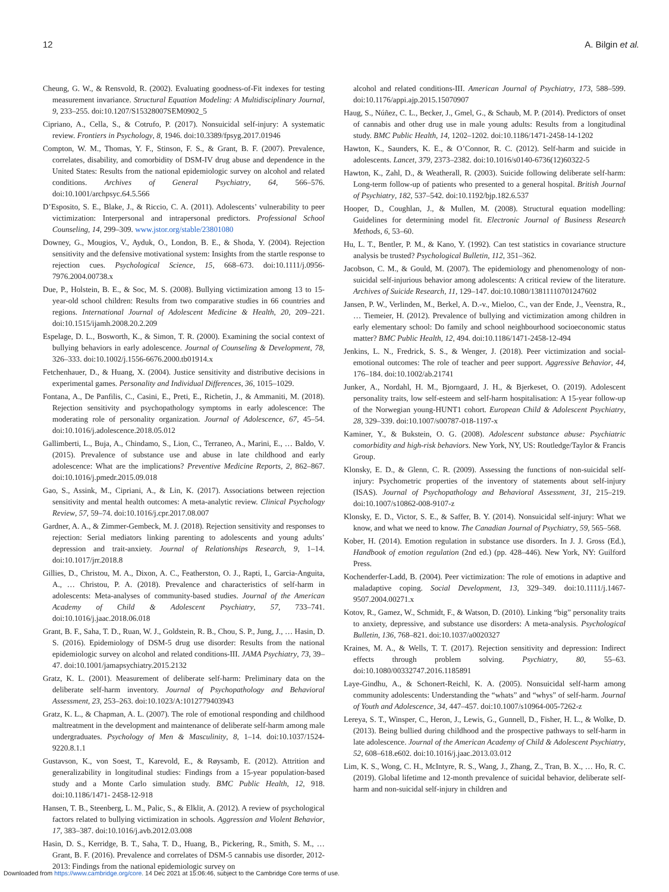12 A. Bilgin et al.
Cheung, G. W., & Rensvold, R. (2002). Evaluating goodness-of-Fit indexes for testing measurement invariance. Structural Equation Modeling: A Multidisciplinary Journal, 9, 233–255. doi:10.1207/S15328007SEM0902_5
Cipriano, A., Cella, S., & Cotrufo, P. (2017). Nonsuicidal self-injury: A systematic review. Frontiers in Psychology, 8, 1946. doi:10.3389/fpsyg.2017.01946
Compton, W. M., Thomas, Y. F., Stinson, F. S., & Grant, B. F. (2007). Prevalence, correlates, disability, and comorbidity of DSM-IV drug abuse and dependence in the United States: Results from the national epidemiologic survey on alcohol and related conditions. Archives of General Psychiatry, 64, 566–576. doi:10.1001/archpsyc.64.5.566
D’Esposito, S. E., Blake, J., & Riccio, C. A. (2011). Adolescents’ vulnerability to peer victimization: Interpersonal and intrapersonal predictors. Professional School Counseling, 14, 299–309. www.jstor.org/stable/23801080
Downey, G., Mougios, V., Ayduk, O., London, B. E., & Shoda, Y. (2004). Rejection sensitivity and the defensive motivational system: Insights from the startle response to rejection cues. Psychological Science, 15, 668–673. doi:10.1111/j.0956-7976.2004.00738.x
Due, P., Holstein, B. E., & Soc, M. S. (2008). Bullying victimization among 13 to 15-year-old school children: Results from two comparative studies in 66 countries and regions. International Journal of Adolescent Medicine & Health, 20, 209–221. doi:10.1515/ijamh.2008.20.2.209
Espelage, D. L., Bosworth, K., & Simon, T. R. (2000). Examining the social context of bullying behaviors in early adolescence. Journal of Counseling & Development, 78, 326–333. doi:10.1002/j.1556-6676.2000.tb01914.x
Fetchenhauer, D., & Huang, X. (2004). Justice sensitivity and distributive decisions in experimental games. Personality and Individual Differences, 36, 1015–1029.
Fontana, A., De Panfilis, C., Casini, E., Preti, E., Richetin, J., & Ammaniti, M. (2018). Rejection sensitivity and psychopathology symptoms in early adolescence: The moderating role of personality organization. Journal of Adolescence, 67, 45–54. doi:10.1016/j.adolescence.2018.05.012
Gallimberti, L., Buja, A., Chindamo, S., Lion, C., Terraneo, A., Marini, E., … Baldo, V. (2015). Prevalence of substance use and abuse in late childhood and early adolescence: What are the implications? Preventive Medicine Reports, 2, 862–867. doi:10.1016/j.pmedr.2015.09.018
Gao, S., Assink, M., Cipriani, A., & Lin, K. (2017). Associations between rejection sensitivity and mental health outcomes: A meta-analytic review. Clinical Psychology Review, 57, 59–74. doi:10.1016/j.cpr.2017.08.007
Gardner, A. A., & Zimmer-Gembeck, M. J. (2018). Rejection sensitivity and responses to rejection: Serial mediators linking parenting to adolescents and young adults’ depression and trait-anxiety. Journal of Relationships Research, 9, 1–14. doi:10.1017/jrr.2018.8
Gillies, D., Christou, M. A., Dixon, A. C., Featherston, O. J., Rapti, I., Garcia-Anguita, A., … Christou, P. A. (2018). Prevalence and characteristics of self-harm in adolescents: Meta-analyses of community-based studies. Journal of the American Academy of Child & Adolescent Psychiatry, 57, 733–741. doi:10.1016/j.jaac.2018.06.018
Grant, B. F., Saha, T. D., Ruan, W. J., Goldstein, R. B., Chou, S. P., Jung, J., … Hasin, D. S. (2016). Epidemiology of DSM-5 drug use disorder: Results from the national epidemiologic survey on alcohol and related conditions-III. JAMA Psychiatry, 73, 39–47. doi:10.1001/jamapsychiatry.2015.2132
Gratz, K. L. (2001). Measurement of deliberate self-harm: Preliminary data on the deliberate self-harm inventory. Journal of Psychopathology and Behavioral Assessment, 23, 253–263. doi:10.1023/A:1012779403943
Gratz, K. L., & Chapman, A. L. (2007). The role of emotional responding and childhood maltreatment in the development and maintenance of deliberate self-harm among male undergraduates. Psychology of Men & Masculinity, 8, 1–14. doi:10.1037/1524-9220.8.1.1
Gustavson, K., von Soest, T., Karevold, E., & Røysamb, E. (2012). Attrition and generalizability in longitudinal studies: Findings from a 15-year population-based study and a Monte Carlo simulation study. BMC Public Health, 12, 918. doi:10.1186/1471- 2458-12-918
Hansen, T. B., Steenberg, L. M., Palic, S., & Elklit, A. (2012). A review of psychological factors related to bullying victimization in schools. Aggression and Violent Behavior, 17, 383–387. doi:10.1016/j.avb.2012.03.008
Hasin, D. S., Kerridge, B. T., Saha, T. D., Huang, B., Pickering, R., Smith, S. M., … Grant, B. F. (2016). Prevalence and correlates of DSM-5 cannabis use disorder, 2012-2013: Findings from the national epidemiologic survey on
alcohol and related conditions-III. American Journal of Psychiatry, 173, 588–599. doi:10.1176/appi.ajp.2015.15070907
Haug, S., Núñez, C. L., Becker, J., Gmel, G., & Schaub, M. P. (2014). Predictors of onset of cannabis and other drug use in male young adults: Results from a longitudinal study. BMC Public Health, 14, 1202–1202. doi:10.1186/1471-2458-14-1202
Hawton, K., Saunders, K. E., & O’Connor, R. C. (2012). Self-harm and suicide in adolescents. Lancet, 379, 2373–2382. doi:10.1016/s0140-6736(12)60322-5
Hawton, K., Zahl, D., & Weatherall, R. (2003). Suicide following deliberate self-harm: Long-term follow-up of patients who presented to a general hospital. British Journal of Psychiatry, 182, 537–542. doi:10.1192/bjp.182.6.537
Hooper, D., Coughlan, J., & Mullen, M. (2008). Structural equation modelling: Guidelines for determining model fit. Electronic Journal of Business Research Methods, 6, 53–60.
Hu, L. T., Bentler, P. M., & Kano, Y. (1992). Can test statistics in covariance structure analysis be trusted? Psychological Bulletin, 112, 351–362.
Jacobson, C. M., & Gould, M. (2007). The epidemiology and phenomenology of non-suicidal self-injurious behavior among adolescents: A critical review of the literature. Archives of Suicide Research, 11, 129–147. doi:10.1080/13811110701247602
Jansen, P. W., Verlinden, M., Berkel, A. D.-v., Mieloo, C., van der Ende, J., Veenstra, R., … Tiemeier, H. (2012). Prevalence of bullying and victimization among children in early elementary school: Do family and school neighbourhood socioeconomic status matter? BMC Public Health, 12, 494. doi:10.1186/1471-2458-12-494
Jenkins, L. N., Fredrick, S. S., & Wenger, J. (2018). Peer victimization and social-emotional outcomes: The role of teacher and peer support. Aggressive Behavior, 44, 176–184. doi:10.1002/ab.21741
Junker, A., Nordahl, H. M., Bjorngaard, J. H., & Bjerkeset, O. (2019). Adolescent personality traits, low self-esteem and self-harm hospitalisation: A 15-year follow-up of the Norwegian young-HUNT1 cohort. European Child & Adolescent Psychiatry, 28, 329–339. doi:10.1007/s00787-018-1197-x
Kaminer, Y., & Bukstein, O. G. (2008). Adolescent substance abuse: Psychiatric comorbidity and high-risk behaviors. New York, NY, US: Routledge/Taylor & Francis Group.
Klonsky, E. D., & Glenn, C. R. (2009). Assessing the functions of non-suicidal self-injury: Psychometric properties of the inventory of statements about self-injury (ISAS). Journal of Psychopathology and Behavioral Assessment, 31, 215–219. doi:10.1007/s10862-008-9107-z
Klonsky, E. D., Victor, S. E., & Saffer, B. Y. (2014). Nonsuicidal self-injury: What we know, and what we need to know. The Canadian Journal of Psychiatry, 59, 565–568.
Kober, H. (2014). Emotion regulation in substance use disorders. In J. J. Gross (Ed.), Handbook of emotion regulation (2nd ed.) (pp. 428–446). New York, NY: Guilford Press.
Kochenderfer-Ladd, B. (2004). Peer victimization: The role of emotions in adaptive and maladaptive coping. Social Development, 13, 329–349. doi:10.1111/j.1467-9507.2004.00271.x
Kotov, R., Gamez, W., Schmidt, F., & Watson, D. (2010). Linking “big” personality traits to anxiety, depressive, and substance use disorders: A meta-analysis. Psychological Bulletin, 136, 768–821. doi:10.1037/a0020327
Kraines, M. A., & Wells, T. T. (2017). Rejection sensitivity and depression: Indirect effects through problem solving. Psychiatry, 80, 55–63. doi:10.1080/00332747.2016.1185891
Laye-Gindhu, A., & Schonert-Reichl, K. A. (2005). Nonsuicidal self-harm among community adolescents: Understanding the “whats” and “whys” of self-harm. Journal of Youth and Adolescence, 34, 447–457. doi:10.1007/s10964-005-7262-z
Lereya, S. T., Winsper, C., Heron, J., Lewis, G., Gunnell, D., Fisher, H. L., & Wolke, D. (2013). Being bullied during childhood and the prospective pathways to self-harm in late adolescence. Journal of the American Academy of Child & Adolescent Psychiatry, 52, 608–618.e602. doi:10.1016/j.jaac.2013.03.012
Lim, K. S., Wong, C. H., McIntyre, R. S., Wang, J., Zhang, Z., Tran, B. X., … Ho, R. C. (2019). Global lifetime and 12-month prevalence of suicidal behavior, deliberate self-harm and non-suicidal self-injury in children and
Downloaded from https://www.cambridge.org/core. 14 Dec 2021 at 15:06:46, subject to the Cambridge Core terms of use.